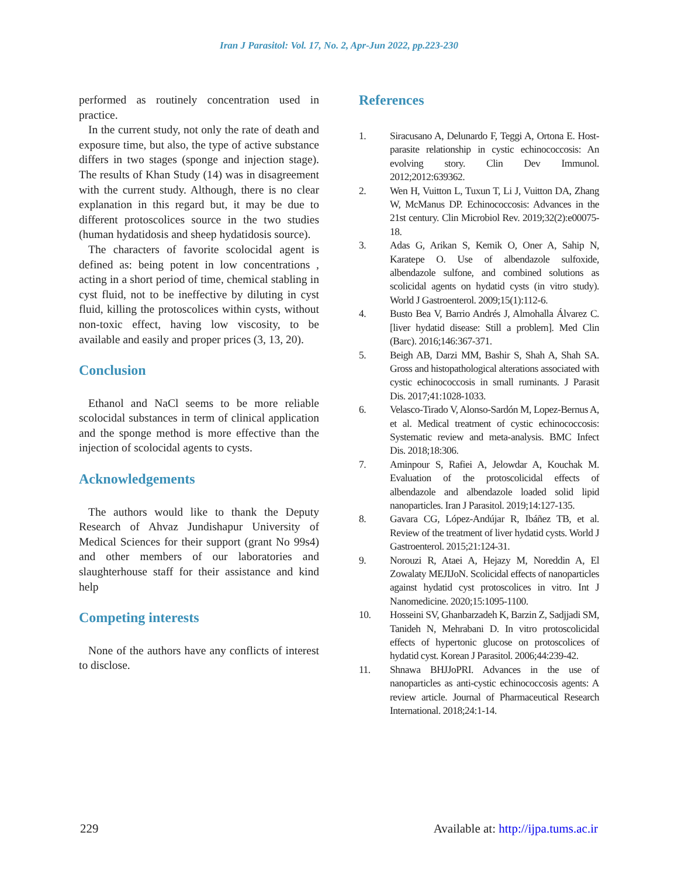Iran J Parasitol: Vol. 17, No. 2, Apr-Jun 2022, pp.223-230
performed as routinely concentration used in practice.
In the current study, not only the rate of death and exposure time, but also, the type of active substance differs in two stages (sponge and injection stage). The results of Khan Study (14) was in disagreement with the current study. Although, there is no clear explanation in this regard but, it may be due to different protoscolices source in the two studies (human hydatidosis and sheep hydatidosis source).
The characters of favorite scolocidal agent is defined as: being potent in low concentrations , acting in a short period of time, chemical stabling in cyst fluid, not to be ineffective by diluting in cyst fluid, killing the protoscolices within cysts, without non-toxic effect, having low viscosity, to be available and easily and proper prices (3, 13, 20).
Conclusion
Ethanol and NaCl seems to be more reliable scolocidal substances in term of clinical application and the sponge method is more effective than the injection of scolocidal agents to cysts.
Acknowledgements
The authors would like to thank the Deputy Research of Ahvaz Jundishapur University of Medical Sciences for their support (grant No 99s4) and other members of our laboratories and slaughterhouse staff for their assistance and kind help
Competing interests
None of the authors have any conflicts of interest to disclose.
References
1. Siracusano A, Delunardo F, Teggi A, Ortona E. Host-parasite relationship in cystic echinococcosis: An evolving story. Clin Dev Immunol. 2012;2012:639362.
2. Wen H, Vuitton L, Tuxun T, Li J, Vuitton DA, Zhang W, McManus DP. Echinococcosis: Advances in the 21st century. Clin Microbiol Rev. 2019;32(2):e00075-18.
3. Adas G, Arikan S, Kemik O, Oner A, Sahip N, Karatepe O. Use of albendazole sulfoxide, albendazole sulfone, and combined solutions as scolicidal agents on hydatid cysts (in vitro study). World J Gastroenterol. 2009;15(1):112-6.
4. Busto Bea V, Barrio Andrés J, Almohalla Álvarez C. [liver hydatid disease: Still a problem]. Med Clin (Barc). 2016;146:367-371.
5. Beigh AB, Darzi MM, Bashir S, Shah A, Shah SA. Gross and histopathological alterations associated with cystic echinococcosis in small ruminants. J Parasit Dis. 2017;41:1028-1033.
6. Velasco-Tirado V, Alonso-Sardón M, Lopez-Bernus A, et al. Medical treatment of cystic echinococcosis: Systematic review and meta-analysis. BMC Infect Dis. 2018;18:306.
7. Aminpour S, Rafiei A, Jelowdar A, Kouchak M. Evaluation of the protoscolicidal effects of albendazole and albendazole loaded solid lipid nanoparticles. Iran J Parasitol. 2019;14:127-135.
8. Gavara CG, López-Andújar R, Ibáñez TB, et al. Review of the treatment of liver hydatid cysts. World J Gastroenterol. 2015;21:124-31.
9. Norouzi R, Ataei A, Hejazy M, Noreddin A, El Zowalaty MEJIJoN. Scolicidal effects of nanoparticles against hydatid cyst protoscolices in vitro. Int J Nanomedicine. 2020;15:1095-1100.
10. Hosseini SV, Ghanbarzadeh K, Barzin Z, Sadjjadi SM, Tanideh N, Mehrabani D. In vitro protoscolicidal effects of hypertonic glucose on protoscolices of hydatid cyst. Korean J Parasitol. 2006;44:239-42.
11. Shnawa BHJJoPRI. Advances in the use of nanoparticles as anti-cystic echinococcosis agents: A review article. Journal of Pharmaceutical Research International. 2018;24:1-14.
229 Available at: http://ijpa.tums.ac.ir